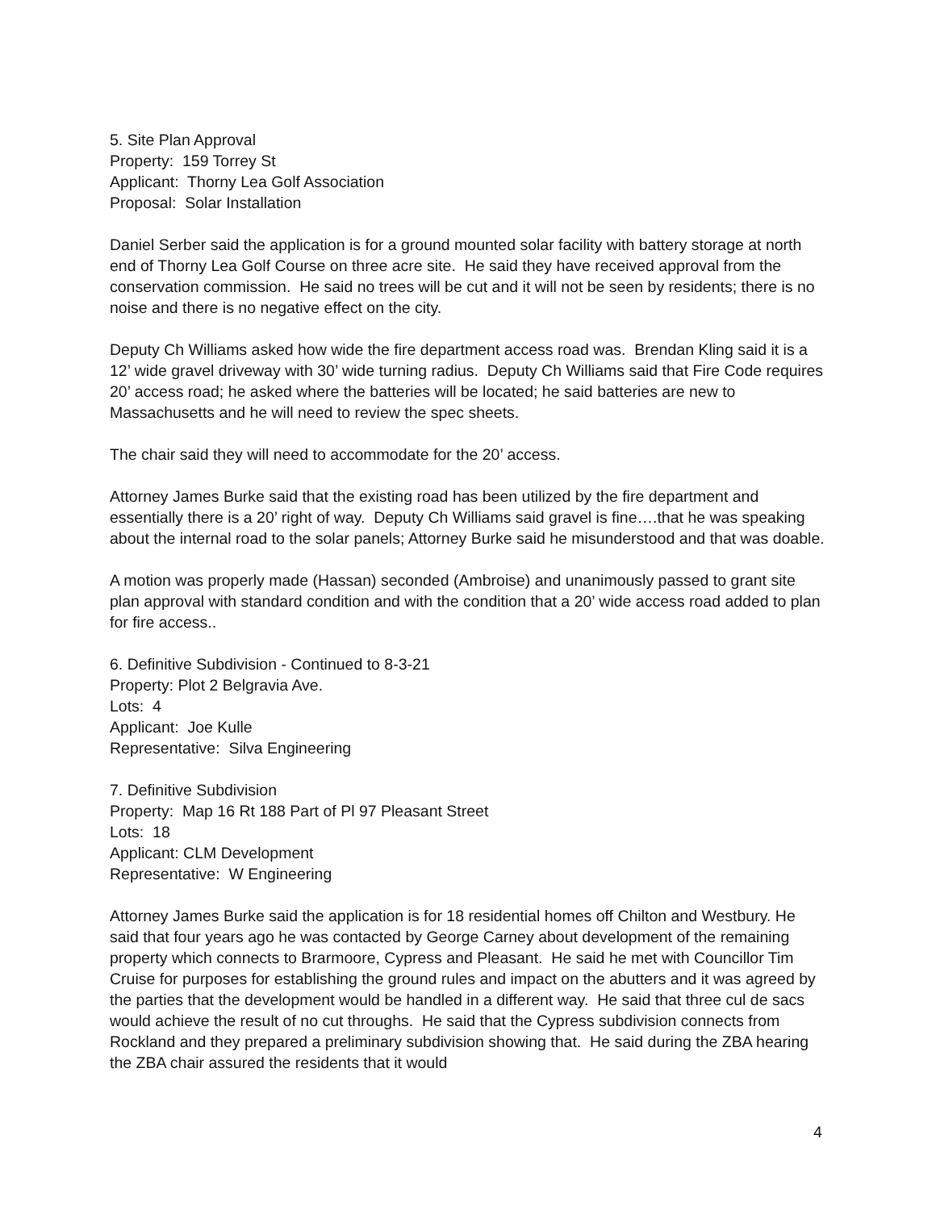5. Site Plan Approval
Property: 159 Torrey St
Applicant: Thorny Lea Golf Association
Proposal: Solar Installation
Daniel Serber said the application is for a ground mounted solar facility with battery storage at north end of Thorny Lea Golf Course on three acre site. He said they have received approval from the conservation commission. He said no trees will be cut and it will not be seen by residents; there is no noise and there is no negative effect on the city.
Deputy Ch Williams asked how wide the fire department access road was. Brendan Kling said it is a 12’ wide gravel driveway with 30’ wide turning radius. Deputy Ch Williams said that Fire Code requires 20’ access road; he asked where the batteries will be located; he said batteries are new to Massachusetts and he will need to review the spec sheets.
The chair said they will need to accommodate for the 20’ access.
Attorney James Burke said that the existing road has been utilized by the fire department and essentially there is a 20’ right of way. Deputy Ch Williams said gravel is fine….that he was speaking about the internal road to the solar panels; Attorney Burke said he misunderstood and that was doable.
A motion was properly made (Hassan) seconded (Ambroise) and unanimously passed to grant site plan approval with standard condition and with the condition that a 20’ wide access road added to plan for fire access..
6. Definitive Subdivision - Continued to 8-3-21
Property: Plot 2 Belgravia Ave.
Lots: 4
Applicant: Joe Kulle
Representative: Silva Engineering
7. Definitive Subdivision
Property: Map 16 Rt 188 Part of Pl 97 Pleasant Street
Lots: 18
Applicant: CLM Development
Representative: W Engineering
Attorney James Burke said the application is for 18 residential homes off Chilton and Westbury. He said that four years ago he was contacted by George Carney about development of the remaining property which connects to Brarmoore, Cypress and Pleasant. He said he met with Councillor Tim Cruise for purposes for establishing the ground rules and impact on the abutters and it was agreed by the parties that the development would be handled in a different way. He said that three cul de sacs would achieve the result of no cut throughs. He said that the Cypress subdivision connects from Rockland and they prepared a preliminary subdivision showing that. He said during the ZBA hearing the ZBA chair assured the residents that it would
4